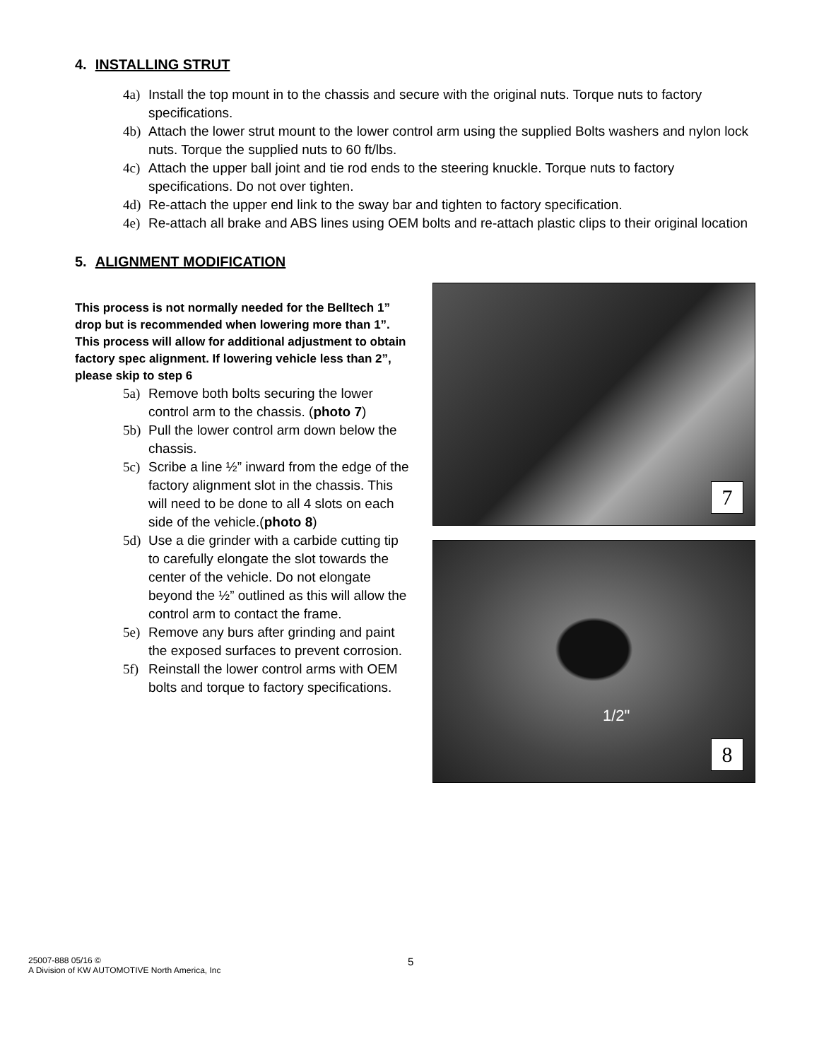4. INSTALLING STRUT
4a) Install the top mount in to the chassis and secure with the original nuts. Torque nuts to factory specifications.
4b) Attach the lower strut mount to the lower control arm using the supplied Bolts washers and nylon lock nuts. Torque the supplied nuts to 60 ft/lbs.
4c) Attach the upper ball joint and tie rod ends to the steering knuckle. Torque nuts to factory specifications. Do not over tighten.
4d) Re-attach the upper end link to the sway bar and tighten to factory specification.
4e) Re-attach all brake and ABS lines using OEM bolts and re-attach plastic clips to their original location
5. ALIGNMENT MODIFICATION
This process is not normally needed for the Belltech 1” drop but is recommended when lowering more than 1”. This process will allow for additional adjustment to obtain factory spec alignment. If lowering vehicle less than 2”, please skip to step 6
5a) Remove both bolts securing the lower control arm to the chassis. (photo 7)
5b) Pull the lower control arm down below the chassis.
5c) Scribe a line ½” inward from the edge of the factory alignment slot in the chassis. This will need to be done to all 4 slots on each side of the vehicle.(photo 8)
5d) Use a die grinder with a carbide cutting tip to carefully elongate the slot towards the center of the vehicle. Do not elongate beyond the ½” outlined as this will allow the control arm to contact the frame.
5e) Remove any burs after grinding and paint the exposed surfaces to prevent corrosion.
5f) Reinstall the lower control arms with OEM bolts and torque to factory specifications.
7
1/2"
8
25007-888 05/16 ©
A Division of KW AUTOMOTIVE North America, Inc
5